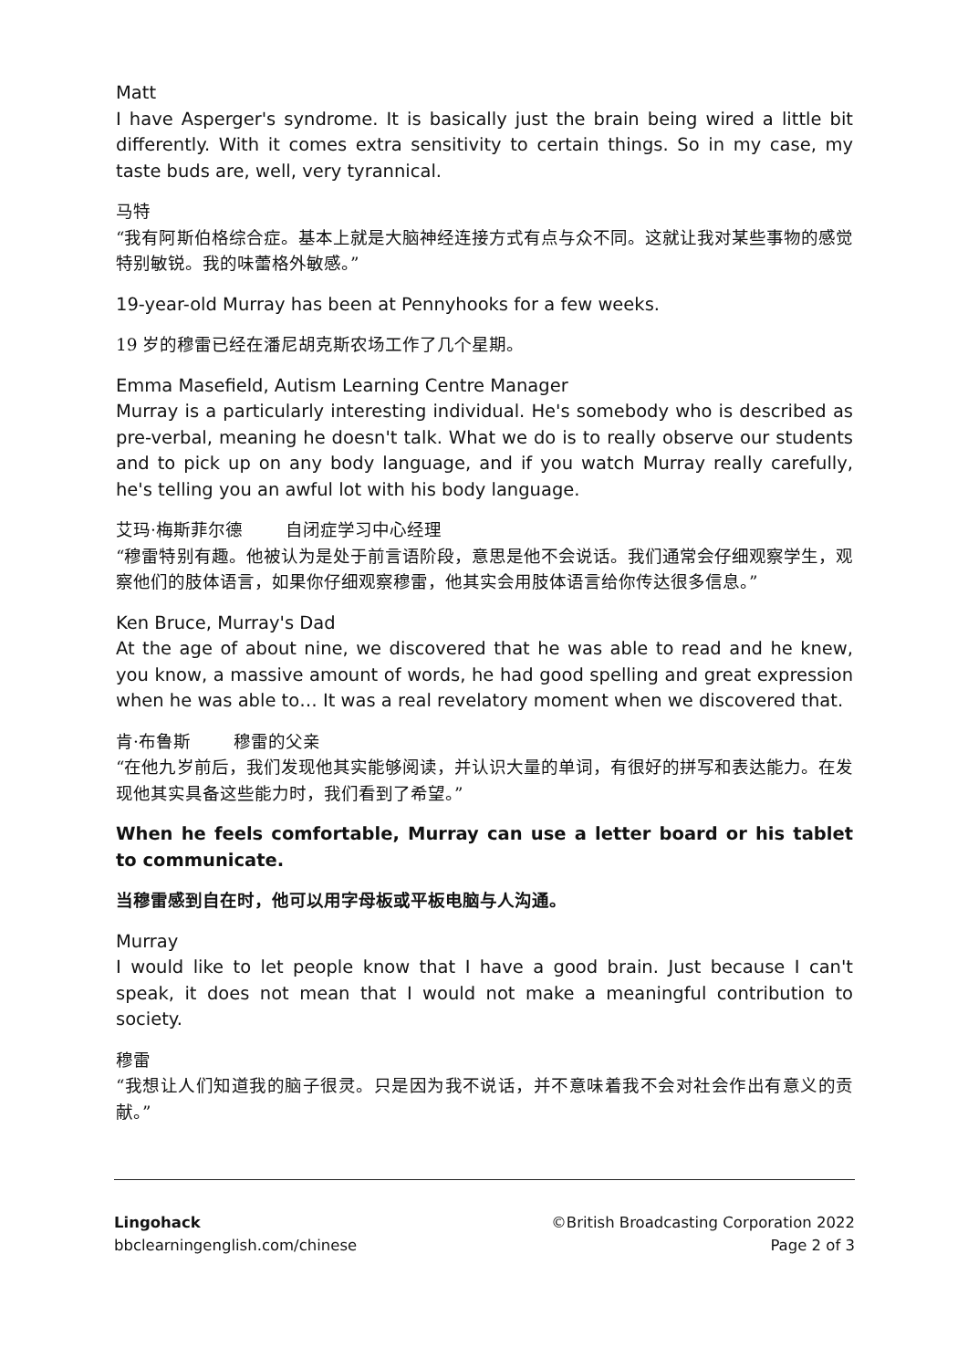Matt
I have Asperger's syndrome. It is basically just the brain being wired a little bit differently. With it comes extra sensitivity to certain things. So in my case, my taste buds are, well, very tyrannical.
马特
“我有阿斯伯格综合症。基本上就是大脑神经连接方式有点与众不同。这就让我对某些事物的感觉特别敏锐。我的味蕾格外敏感。”
19-year-old Murray has been at Pennyhooks for a few weeks.
19 岁的穆雷已经在潘尼胡克斯农场工作了几个星期。
Emma Masefield, Autism Learning Centre Manager
Murray is a particularly interesting individual. He's somebody who is described as pre-verbal, meaning he doesn't talk. What we do is to really observe our students and to pick up on any body language, and if you watch Murray really carefully, he's telling you an awful lot with his body language.
艾玛·梅斯菲尔德 自闭症学习中心经理
“穆雷特别有趣。他被认为是处于前言语阶段，意思是他不会说话。我们通常会仔细观察学生，观察他们的肢体语言，如果你仔细观察穆雷，他其实会用肢体语言给你传达很多信息。”
Ken Bruce, Murray's Dad
At the age of about nine, we discovered that he was able to read and he knew, you know, a massive amount of words, he had good spelling and great expression when he was able to… It was a real revelatory moment when we discovered that.
肯·布鲁斯 穆雷的父亲
“在他九岁前后，我们发现他其实能够阅读，并认识大量的单词，有很好的拼写和表达能力。在发现他其实具备这些能力时，我们看到了希望。”
When he feels comfortable, Murray can use a letter board or his tablet to communicate.
当穆雷感到自在时，他可以用字母板或平板电脑与人沟通。
Murray
I would like to let people know that I have a good brain. Just because I can't speak, it does not mean that I would not make a meaningful contribution to society.
穆雷
“我想让人们知道我的脑子很灵。只是因为我不说话，并不意味着我不会对社会作出有意义的贡献。”
Lingohack
bbclearningenglish.com/chinese
©British Broadcasting Corporation 2022
Page 2 of 3